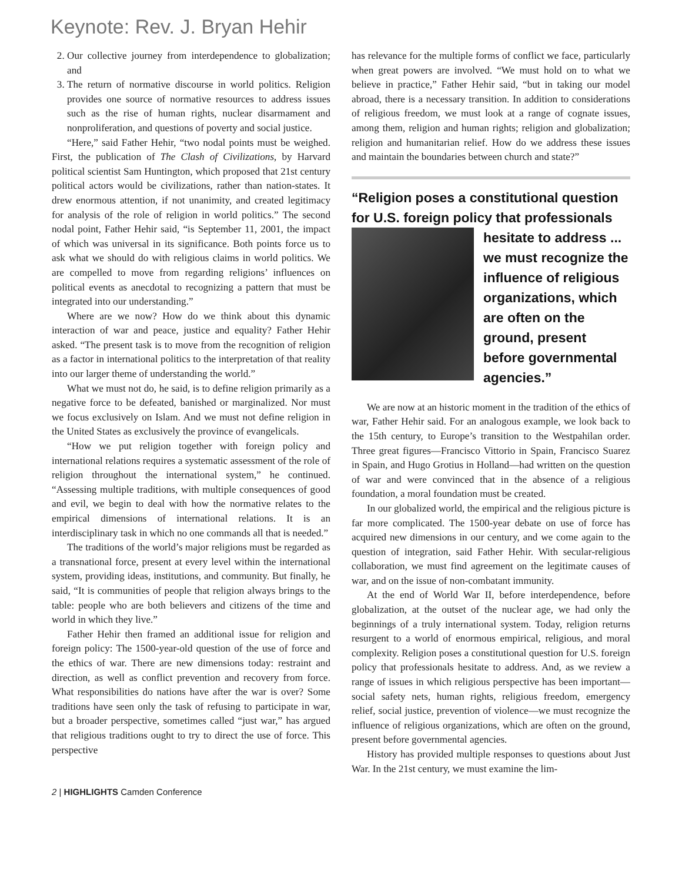Keynote: Rev. J. Bryan Hehir
2. Our collective journey from interdependence to globalization; and
3. The return of normative discourse in world politics. Religion provides one source of normative resources to address issues such as the rise of human rights, nuclear disarmament and nonproliferation, and questions of poverty and social justice.
“Here,” said Father Hehir, “two nodal points must be weighed. First, the publication of The Clash of Civilizations, by Harvard political scientist Sam Huntington, which proposed that 21st century political actors would be civilizations, rather than nation-states. It drew enormous attention, if not unanimity, and created legitimacy for analysis of the role of religion in world politics.” The second nodal point, Father Hehir said, “is September 11, 2001, the impact of which was universal in its significance. Both points force us to ask what we should do with religious claims in world politics. We are compelled to move from regarding religions’ influences on political events as anecdotal to recognizing a pattern that must be integrated into our understanding.”
Where are we now? How do we think about this dynamic interaction of war and peace, justice and equality? Father Hehir asked. “The present task is to move from the recognition of religion as a factor in international politics to the interpretation of that reality into our larger theme of understanding the world.”
What we must not do, he said, is to define religion primarily as a negative force to be defeated, banished or marginalized. Nor must we focus exclusively on Islam. And we must not define religion in the United States as exclusively the province of evangelicals.
“How we put religion together with foreign policy and international relations requires a systematic assessment of the role of religion throughout the international system,” he continued. “Assessing multiple traditions, with multiple consequences of good and evil, we begin to deal with how the normative relates to the empirical dimensions of international relations. It is an interdisciplinary task in which no one commands all that is needed.”
The traditions of the world’s major religions must be regarded as a transnational force, present at every level within the international system, providing ideas, institutions, and community. But finally, he said, “It is communities of people that religion always brings to the table: people who are both believers and citizens of the time and world in which they live.”
Father Hehir then framed an additional issue for religion and foreign policy: The 1500-year-old question of the use of force and the ethics of war. There are new dimensions today: restraint and direction, as well as conflict prevention and recovery from force. What responsibilities do nations have after the war is over? Some traditions have seen only the task of refusing to participate in war, but a broader perspective, sometimes called “just war,” has argued that religious traditions ought to try to direct the use of force. This perspective
has relevance for the multiple forms of conflict we face, particularly when great powers are involved. “We must hold on to what we believe in practice,” Father Hehir said, “but in taking our model abroad, there is a necessary transition. In addition to considerations of religious freedom, we must look at a range of cognate issues, among them, religion and human rights; religion and globalization; religion and humanitarian relief. How do we address these issues and maintain the boundaries between church and state?”
“Religion poses a constitutional question for U.S. foreign policy that professionals
hesitate to address ... we must recognize the influence of religious organizations, which are often on the ground, present before governmental agencies.”
We are now at an historic moment in the tradition of the ethics of war, Father Hehir said. For an analogous example, we look back to the 15th century, to Europe’s transition to the Westpahilan order. Three great figures—Francisco Vittorio in Spain, Francisco Suarez in Spain, and Hugo Grotius in Holland—had written on the question of war and were convinced that in the absence of a religious foundation, a moral foundation must be created.
In our globalized world, the empirical and the religious picture is far more complicated. The 1500-year debate on use of force has acquired new dimensions in our century, and we come again to the question of integration, said Father Hehir. With secular-religious collaboration, we must find agreement on the legitimate causes of war, and on the issue of non-combatant immunity.
At the end of World War II, before interdependence, before globalization, at the outset of the nuclear age, we had only the beginnings of a truly international system. Today, religion returns resurgent to a world of enormous empirical, religious, and moral complexity. Religion poses a constitutional question for U.S. foreign policy that professionals hesitate to address. And, as we review a range of issues in which religious perspective has been important—social safety nets, human rights, religious freedom, emergency relief, social justice, prevention of violence—we must recognize the influence of religious organizations, which are often on the ground, present before governmental agencies.
History has provided multiple responses to questions about Just War. In the 21st century, we must examine the lim-
2 | HIGHLIGHTS Camden Conference